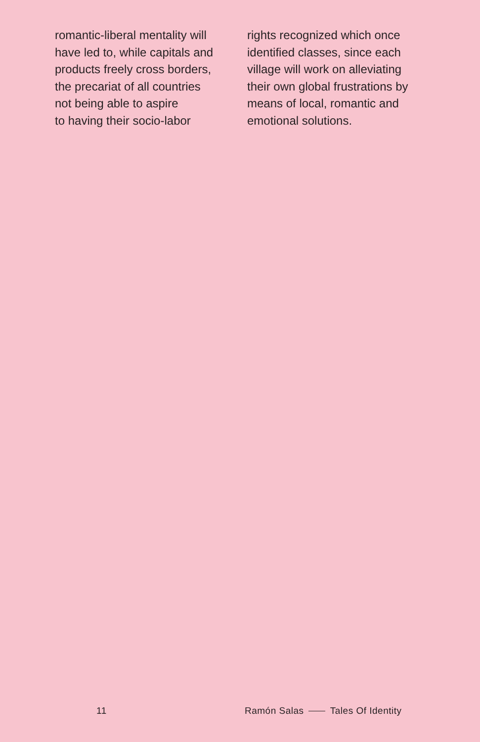romantic-liberal mentality will
have led to, while capitals and
products freely cross borders,
the precariat of all countries
not being able to aspire
to having their socio-labor
rights recognized which once
identified classes, since each
village will work on alleviating
their own global frustrations by
means of local, romantic and
emotional solutions.
11 Ramón Salas Tales Of Identity